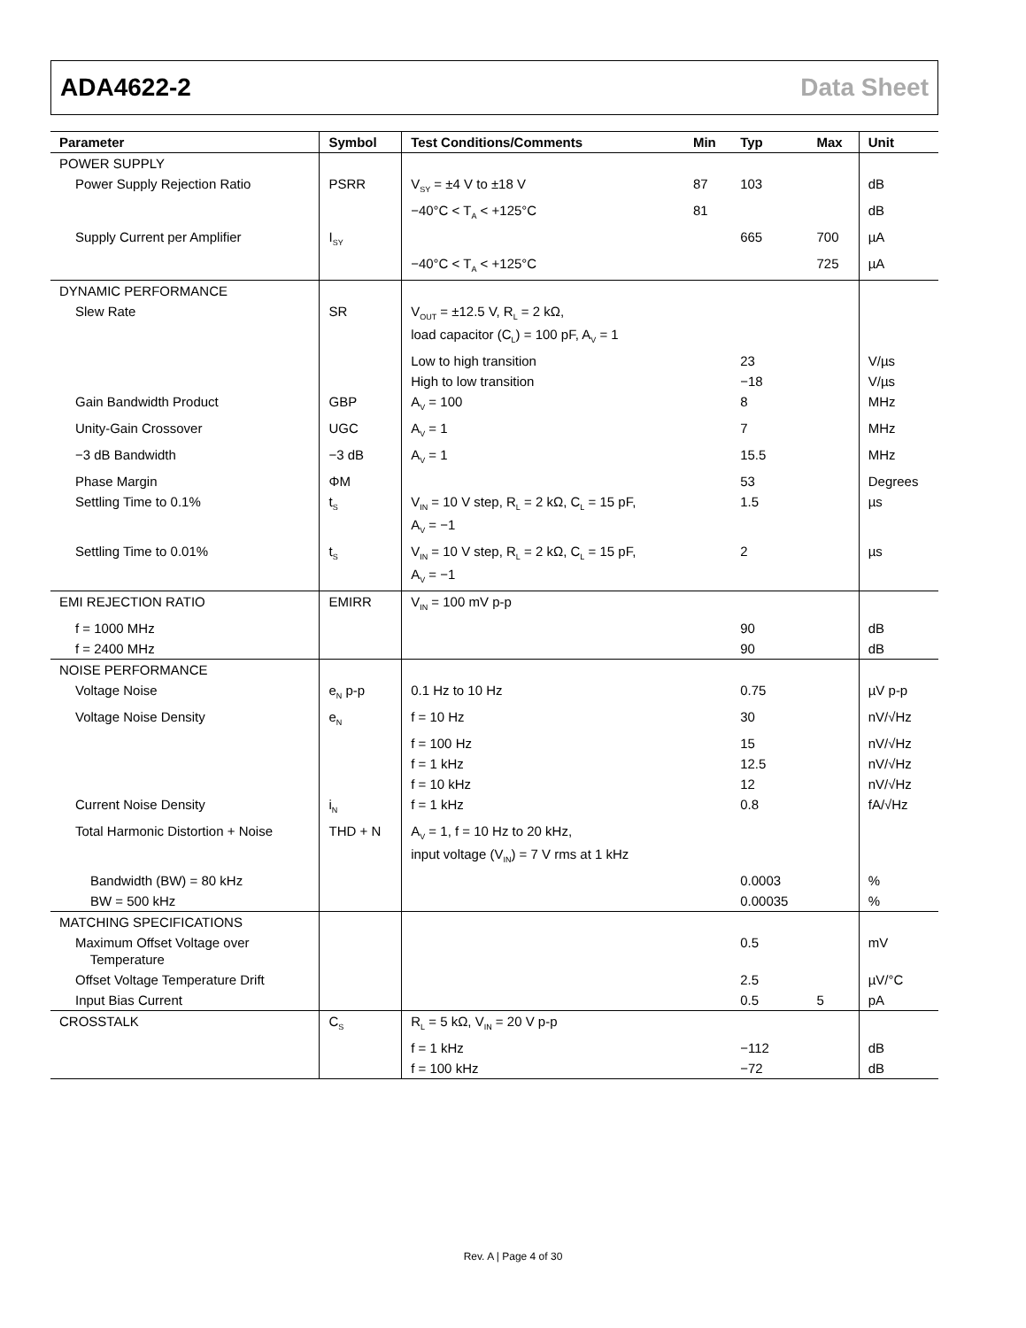ADA4622-2 Data Sheet
| Parameter | Symbol | Test Conditions/Comments | Min | Typ | Max | Unit |
| --- | --- | --- | --- | --- | --- | --- |
| POWER SUPPLY | | | | | | |
| Power Supply Rejection Ratio | PSRR | V<sub>SY</sub> = ±4 V to ±18 V | 87 | 103 | | dB |
| | | −40°C < T<sub>A</sub> < +125°C | 81 | | | dB |
| Supply Current per Amplifier | I<sub>SY</sub> | | | 665 | 700 | µA |
| | | −40°C < T<sub>A</sub> < +125°C | | | 725 | µA |
| DYNAMIC PERFORMANCE | | | | | | |
| Slew Rate | SR | V<sub>OUT</sub> = ±12.5 V, R<sub>L</sub> = 2 kΩ, load capacitor (C<sub>L</sub>) = 100 pF, A<sub>V</sub> = 1 | | | | |
| | | Low to high transition | | 23 | | V/µs |
| | | High to low transition | | −18 | | V/µs |
| Gain Bandwidth Product | GBP | A<sub>V</sub> = 100 | | 8 | | MHz |
| Unity-Gain Crossover | UGC | A<sub>V</sub> = 1 | | 7 | | MHz |
| −3 dB Bandwidth | −3 dB | A<sub>V</sub> = 1 | | 15.5 | | MHz |
| Phase Margin | ΦM | | | 53 | | Degrees |
| Settling Time to 0.1% | t<sub>S</sub> | V<sub>IN</sub> = 10 V step, R<sub>L</sub> = 2 kΩ, C<sub>L</sub> = 15 pF, A<sub>V</sub> = −1 | | 1.5 | | µs |
| Settling Time to 0.01% | t<sub>S</sub> | V<sub>IN</sub> = 10 V step, R<sub>L</sub> = 2 kΩ, C<sub>L</sub> = 15 pF, A<sub>V</sub> = −1 | | 2 | | µs |
| EMI REJECTION RATIO | EMIRR | V<sub>IN</sub> = 100 mV p-p | | | | |
| f = 1000 MHz | | | | 90 | | dB |
| f = 2400 MHz | | | | 90 | | dB |
| NOISE PERFORMANCE | | | | | | |
| Voltage Noise | e<sub>N</sub> p-p | 0.1 Hz to 10 Hz | | 0.75 | | µV p-p |
| Voltage Noise Density | e<sub>N</sub> | f = 10 Hz | | 30 | | nV/√Hz |
| | | f = 100 Hz | | 15 | | nV/√Hz |
| | | f = 1 kHz | | 12.5 | | nV/√Hz |
| | | f = 10 kHz | | 12 | | nV/√Hz |
| Current Noise Density | i<sub>N</sub> | f = 1 kHz | | 0.8 | | fA/√Hz |
| Total Harmonic Distortion + Noise | THD + N | A<sub>V</sub> = 1, f = 10 Hz to 20 kHz, input voltage (V<sub>IN</sub>) = 7 V rms at 1 kHz | | | | |
| Bandwidth (BW) = 80 kHz | | | | 0.0003 | | % |
| BW = 500 kHz | | | | 0.00035 | | % |
| MATCHING SPECIFICATIONS | | | | | | |
| Maximum Offset Voltage over Temperature | | | | 0.5 | | mV |
| Offset Voltage Temperature Drift | | | | 2.5 | | µV/°C |
| Input Bias Current | | | | 0.5 | 5 | pA |
| CROSSTALK | C<sub>S</sub> | R<sub>L</sub> = 5 kΩ, V<sub>IN</sub> = 20 V p-p | | | | |
| | | f = 1 kHz | | −112 | | dB |
| | | f = 100 kHz | | −72 | | dB |
Rev. A | Page 4 of 30